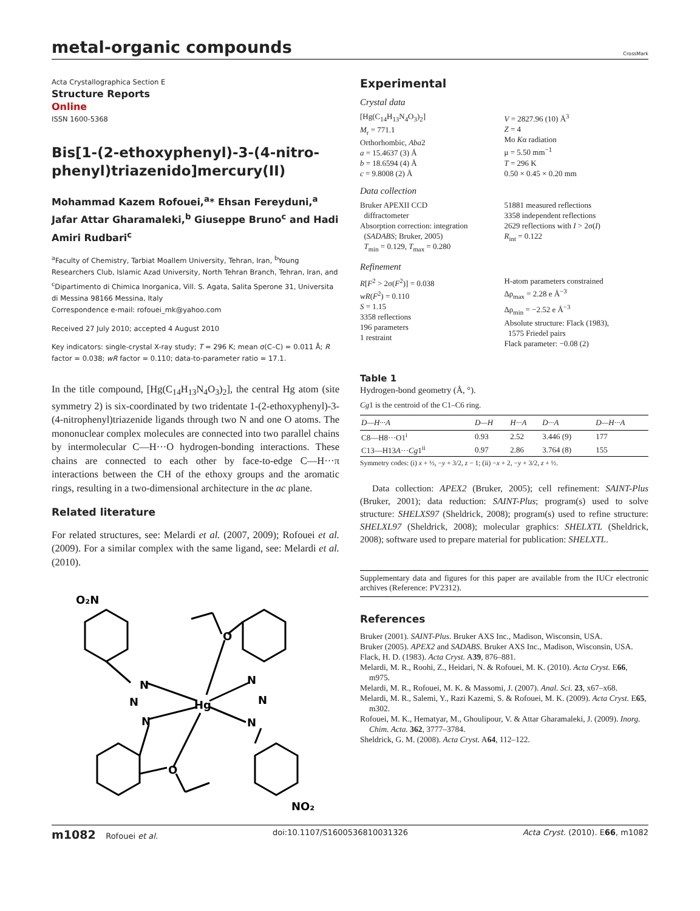metal-organic compounds
CrossMark
Acta Crystallographica Section E
Structure Reports
Online
ISSN 1600-5368
Bis[1-(2-ethoxyphenyl)-3-(4-nitro-phenyl)triazenido]mercury(II)
Mohammad Kazem Rofouei,<sup>a</sup>* Ehsan Fereyduni,<sup>a</sup> Jafar Attar Gharamaleki,<sup>b</sup> Giuseppe Bruno<sup>c</sup> and Hadi Amiri Rudbari<sup>c</sup>
<sup>a</sup> Faculty of Chemistry, Tarbiat Moallem University, Tehran, Iran, <sup>b</sup>Young Researchers Club, Islamic Azad University, North Tehran Branch, Tehran, Iran, and <sup>c</sup>Dipartimento di Chimica Inorganica, Vill. S. Agata, Salita Sperone 31, Universita di Messina 98166 Messina, Italy
Correspondence e-mail: rofouei_mk@yahoo.com
Received 27 July 2010; accepted 4 August 2010
Key indicators: single-crystal X-ray study; T = 296 K; mean σ(C–C) = 0.011 Å; R factor = 0.038; wR factor = 0.110; data-to-parameter ratio = 17.1.
In the title compound, [Hg(C<sub>14</sub>H<sub>13</sub>N<sub>4</sub>O<sub>3</sub>)<sub>2</sub>], the central Hg atom (site symmetry 2) is six-coordinated by two tridentate 1-(2-ethoxyphenyl)-3-(4-nitrophenyl)triazenide ligands through two N and one O atoms. The mononuclear complex molecules are connected into two parallel chains by intermolecular C—H···O hydrogen-bonding interactions. These chains are connected to each other by face-to-edge C—H···π interactions between the CH of the ethoxy groups and the aromatic rings, resulting in a two-dimensional architecture in the ac plane.
Related literature
For related structures, see: Melardi et al. (2007, 2009); Rofouei et al. (2009). For a similar complex with the same ligand, see: Melardi et al. (2010).
O₂N
O
N
N
N
Hg
N
N
N
O
NO₂
Experimental
Crystal data
[Hg(C<sub>14</sub>H<sub>13</sub>N<sub>4</sub>O<sub>3</sub>)<sub>2</sub>]
M<sub>r</sub> = 771.1
Orthorhombic, Aba2
a = 15.4637 (3) Å
b = 18.6594 (4) Å
c = 9.8008 (2) Å
V = 2827.96 (10) Å<sup>3</sup>
Z = 4
Mo Kα radiation
μ = 5.50 mm<sup>−1</sup>
T = 296 K
0.50 × 0.45 × 0.20 mm
Data collection
Bruker APEXII CCD
diffractometer
Absorption correction: integration
(SADABS; Bruker, 2005)
T<sub>min</sub> = 0.129, T<sub>max</sub> = 0.280
51881 measured reflections
3358 independent reflections
2629 reflections with I > 2σ(I)
R<sub>int</sub> = 0.122
Refinement
R[F<sup>2</sup> > 2σ(F<sup>2</sup>)] = 0.038
wR(F<sup>2</sup>) = 0.110
S = 1.15
3358 reflections
196 parameters
1 restraint
H-atom parameters constrained
Δρ<sub>max</sub> = 2.28 e Å<sup>−3</sup>
Δρ<sub>min</sub> = −2.52 e Å<sup>−3</sup>
Absolute structure: Flack (1983),
1575 Friedel pairs
Flack parameter: −0.08 (2)
Table 1
Hydrogen-bond geometry (Å, °).
Cg1 is the centroid of the C1–C6 ring.
| D —H··· A | D —H | H··· A | D ··· A | D —H··· A |
| --- | --- | --- | --- | --- |
| C8—H8···O1<sup>i</sup> | 0.93 | 2.52 | 3.446 (9) | 177 |
| C13—H13 A ··· Cg 1<sup>ii</sup> | 0.97 | 2.86 | 3.764 (8) | 155 |
Symmetry codes: (i) x + ½, −y + 3/2, z − 1; (ii) −x + 2, −y + 3/2, z + ½.
Data collection: APEX2 (Bruker, 2005); cell refinement: SAINT-Plus (Bruker, 2001); data reduction: SAINT-Plus; program(s) used to solve structure: SHELXS97 (Sheldrick, 2008); program(s) used to refine structure: SHELXL97 (Sheldrick, 2008); molecular graphics: SHELXTL (Sheldrick, 2008); software used to prepare material for publication: SHELXTL.
Supplementary data and figures for this paper are available from the IUCr electronic archives (Reference: PV2312).
References
Bruker (2001). SAINT-Plus. Bruker AXS Inc., Madison, Wisconsin, USA.
Bruker (2005). APEX2 and SADABS. Bruker AXS Inc., Madison, Wisconsin, USA.
Flack, H. D. (1983). Acta Cryst. A39, 876–881.
Melardi, M. R., Roohi, Z., Heidari, N. & Rofouei, M. K. (2010). Acta Cryst. E66, m975.
Melardi, M. R., Rofouei, M. K. & Massomi, J. (2007). Anal. Sci. 23, x67–x68.
Melardi, M. R., Salemi, Y., Razi Kazemi, S. & Rofouei, M. K. (2009). Acta Cryst. E65, m302.
Rofouei, M. K., Hematyar, M., Ghoulipour, V. & Attar Gharamaleki, J. (2009). Inorg. Chim. Acta. 362, 3777–3784.
Sheldrick, G. M. (2008). Acta Cryst. A64, 112–122.
m1082 Rofouei et al. doi:10.1107/S1600536810031326 Acta Cryst. (2010). E66, m1082